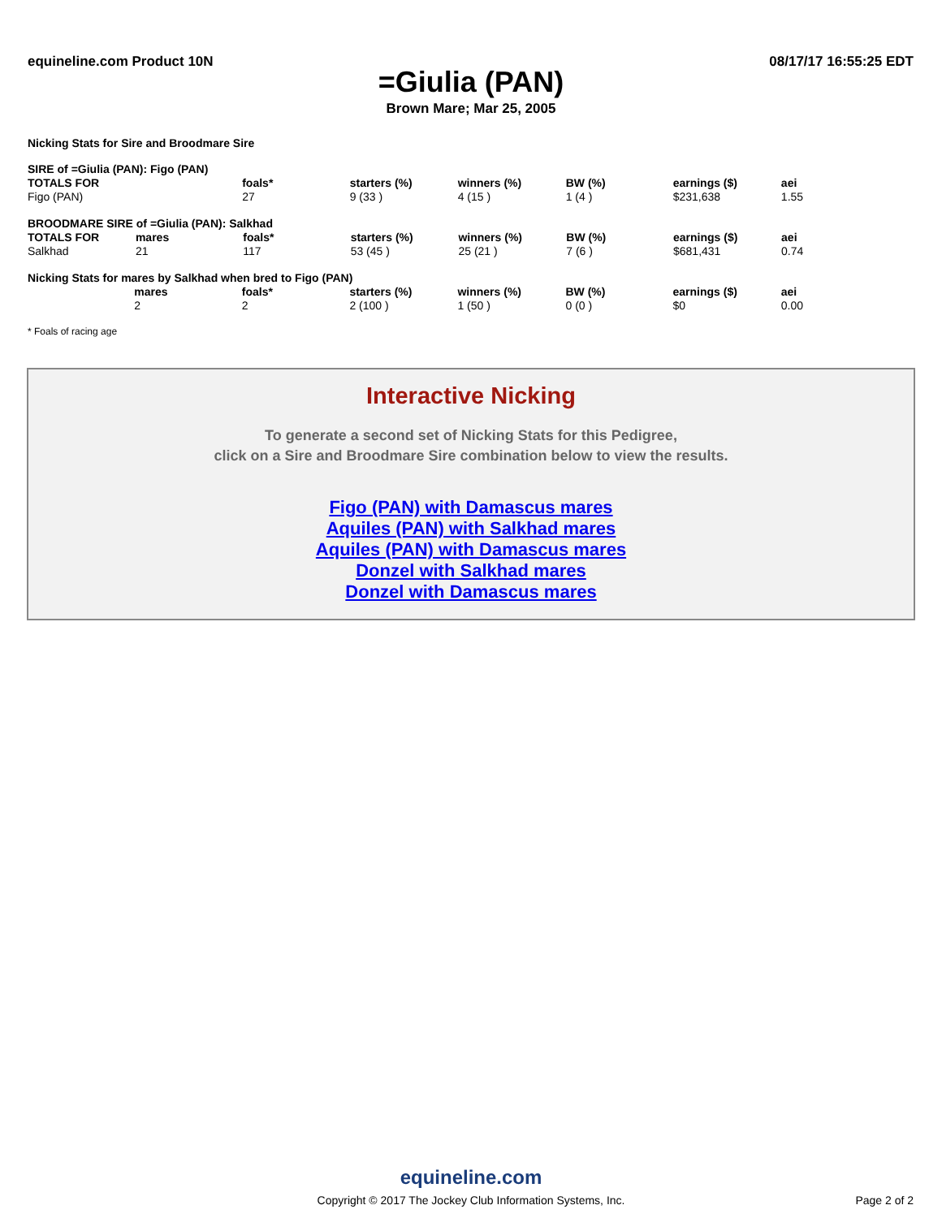equineline.com Product 10N 08/17/17 16:55:25 EDT
=Giulia (PAN)
Brown Mare; Mar 25, 2005
Nicking Stats for Sire and Broodmare Sire
| SIRE of =Giulia (PAN): Figo (PAN) | | | | | | | |
| TOTALS FOR | | foals* | starters (%) | winners (%) | BW (%) | earnings ($) | aei |
| Figo (PAN) | | 27 | 9 (33 ) | 4 (15 ) | 1 (4 ) | $231,638 | 1.55 |
| BROODMARE SIRE of =Giulia (PAN): Salkhad | | | | | | | |
| TOTALS FOR | mares | foals* | starters (%) | winners (%) | BW (%) | earnings ($) | aei |
| Salkhad | 21 | 117 | 53 (45 ) | 25 (21 ) | 7 (6 ) | $681,431 | 0.74 |
| Nicking Stats for mares by Salkhad when bred to Figo (PAN) | | | | | | | |
| | mares | foals* | starters (%) | winners (%) | BW (%) | earnings ($) | aei |
| | 2 | 2 | 2 (100 ) | 1 (50 ) | 0 (0 ) | $0 | 0.00 |
* Foals of racing age
Interactive Nicking
To generate a second set of Nicking Stats for this Pedigree,
click on a Sire and Broodmare Sire combination below to view the results.
Figo (PAN) with Damascus mares
Aquiles (PAN) with Salkhad mares
Aquiles (PAN) with Damascus mares
Donzel with Salkhad mares
Donzel with Damascus mares
equineline.com
Copyright © 2017 The Jockey Club Information Systems, Inc.
Page 2 of 2